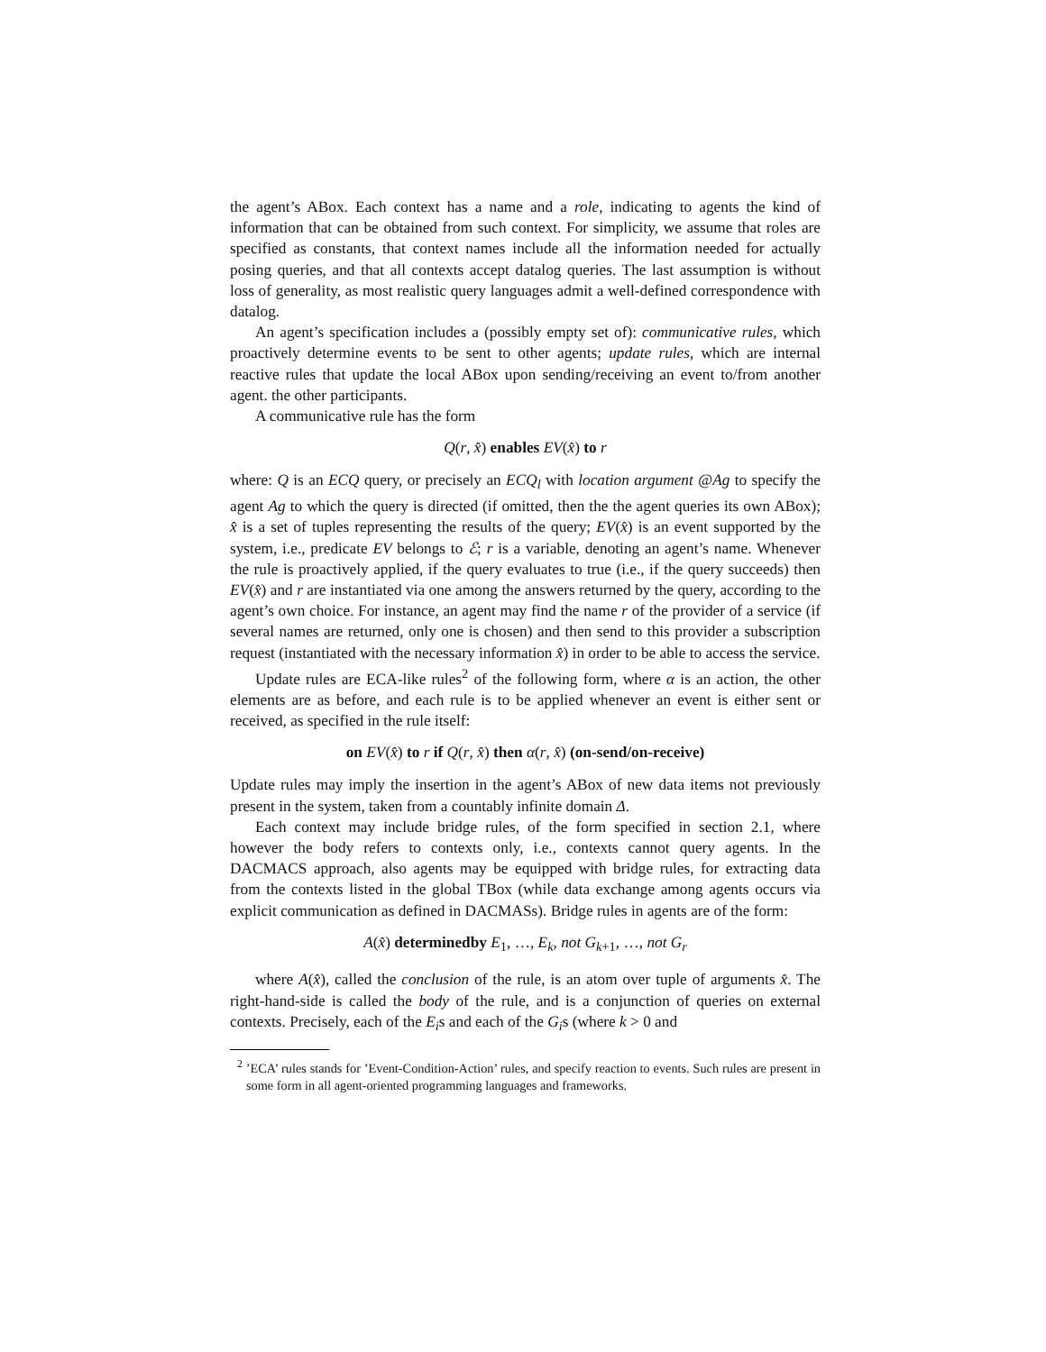the agent’s ABox. Each context has a name and a role, indicating to agents the kind of information that can be obtained from such context. For simplicity, we assume that roles are specified as constants, that context names include all the information needed for actually posing queries, and that all contexts accept datalog queries. The last assumption is without loss of generality, as most realistic query languages admit a well-defined correspondence with datalog.
An agent’s specification includes a (possibly empty set of): communicative rules, which proactively determine events to be sent to other agents; update rules, which are internal reactive rules that update the local ABox upon sending/receiving an event to/from another agent. the other participants.
A communicative rule has the form
Q(r, x̂) enables EV(x̂) to r
where: Q is an ECQ query, or precisely an ECQ<sub>l</sub> with location argument @Ag to specify the agent Ag to which the query is directed (if omitted, then the the agent queries its own ABox); x̂ is a set of tuples representing the results of the query; EV(x̂) is an event supported by the system, i.e., predicate EV belongs to ℰ; r is a variable, denoting an agent’s name. Whenever the rule is proactively applied, if the query evaluates to true (i.e., if the query succeeds) then EV(x̂) and r are instantiated via one among the answers returned by the query, according to the agent’s own choice. For instance, an agent may find the name r of the provider of a service (if several names are returned, only one is chosen) and then send to this provider a subscription request (instantiated with the necessary information x̂) in order to be able to access the service.
Update rules are ECA-like rules<sup>2</sup> of the following form, where α is an action, the other elements are as before, and each rule is to be applied whenever an event is either sent or received, as specified in the rule itself:
on EV(x̂) to r if Q(r, x̂) then α(r, x̂) (on-send/on-receive)
Update rules may imply the insertion in the agent’s ABox of new data items not previously present in the system, taken from a countably infinite domain Δ.
Each context may include bridge rules, of the form specified in section 2.1, where however the body refers to contexts only, i.e., contexts cannot query agents. In the DACMACS approach, also agents may be equipped with bridge rules, for extracting data from the contexts listed in the global TBox (while data exchange among agents occurs via explicit communication as defined in DACMASs). Bridge rules in agents are of the form:
A(x̂) determinedby E<sub>1</sub>, …, E<sub>k</sub>, not G<sub>k+1</sub>, …, not G<sub>r</sub>
where A(x̂), called the conclusion of the rule, is an atom over tuple of arguments x̂. The right-hand-side is called the body of the rule, and is a conjunction of queries on external contexts. Precisely, each of the E<sub>i</sub>s and each of the G<sub>i</sub>s (where k > 0 and
<sup>2</sup> ’ECA’ rules stands for ’Event-Condition-Action’ rules, and specify reaction to events. Such rules are present in some form in all agent-oriented programming languages and frameworks.